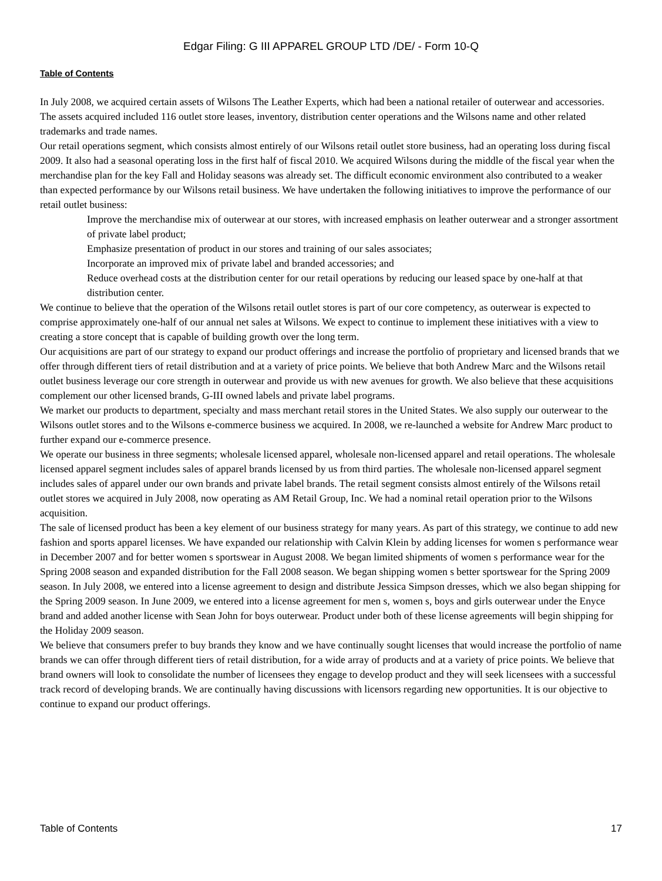Edgar Filing: G III APPAREL GROUP LTD /DE/ - Form 10-Q
Table of Contents
In July 2008, we acquired certain assets of Wilsons The Leather Experts, which had been a national retailer of outerwear and accessories. The assets acquired included 116 outlet store leases, inventory, distribution center operations and the Wilsons name and other related trademarks and trade names.
Our retail operations segment, which consists almost entirely of our Wilsons retail outlet store business, had an operating loss during fiscal 2009. It also had a seasonal operating loss in the first half of fiscal 2010. We acquired Wilsons during the middle of the fiscal year when the merchandise plan for the key Fall and Holiday seasons was already set. The difficult economic environment also contributed to a weaker than expected performance by our Wilsons retail business. We have undertaken the following initiatives to improve the performance of our retail outlet business:
Improve the merchandise mix of outerwear at our stores, with increased emphasis on leather outerwear and a stronger assortment of private label product;
Emphasize presentation of product in our stores and training of our sales associates;
Incorporate an improved mix of private label and branded accessories; and
Reduce overhead costs at the distribution center for our retail operations by reducing our leased space by one-half at that distribution center.
We continue to believe that the operation of the Wilsons retail outlet stores is part of our core competency, as outerwear is expected to comprise approximately one-half of our annual net sales at Wilsons. We expect to continue to implement these initiatives with a view to creating a store concept that is capable of building growth over the long term.
Our acquisitions are part of our strategy to expand our product offerings and increase the portfolio of proprietary and licensed brands that we offer through different tiers of retail distribution and at a variety of price points. We believe that both Andrew Marc and the Wilsons retail outlet business leverage our core strength in outerwear and provide us with new avenues for growth. We also believe that these acquisitions complement our other licensed brands, G-III owned labels and private label programs.
We market our products to department, specialty and mass merchant retail stores in the United States. We also supply our outerwear to the Wilsons outlet stores and to the Wilsons e-commerce business we acquired. In 2008, we re-launched a website for Andrew Marc product to further expand our e-commerce presence.
We operate our business in three segments; wholesale licensed apparel, wholesale non-licensed apparel and retail operations. The wholesale licensed apparel segment includes sales of apparel brands licensed by us from third parties. The wholesale non-licensed apparel segment includes sales of apparel under our own brands and private label brands. The retail segment consists almost entirely of the Wilsons retail outlet stores we acquired in July 2008, now operating as AM Retail Group, Inc. We had a nominal retail operation prior to the Wilsons acquisition.
The sale of licensed product has been a key element of our business strategy for many years. As part of this strategy, we continue to add new fashion and sports apparel licenses. We have expanded our relationship with Calvin Klein by adding licenses for women s performance wear in December 2007 and for better women s sportswear in August 2008. We began limited shipments of women s performance wear for the Spring 2008 season and expanded distribution for the Fall 2008 season. We began shipping women s better sportswear for the Spring 2009 season. In July 2008, we entered into a license agreement to design and distribute Jessica Simpson dresses, which we also began shipping for the Spring 2009 season. In June 2009, we entered into a license agreement for men s, women s, boys and girls outerwear under the Enyce brand and added another license with Sean John for boys outerwear. Product under both of these license agreements will begin shipping for the Holiday 2009 season.
We believe that consumers prefer to buy brands they know and we have continually sought licenses that would increase the portfolio of name brands we can offer through different tiers of retail distribution, for a wide array of products and at a variety of price points. We believe that brand owners will look to consolidate the number of licensees they engage to develop product and they will seek licensees with a successful track record of developing brands. We are continually having discussions with licensors regarding new opportunities. It is our objective to continue to expand our product offerings.
Table of Contents 17